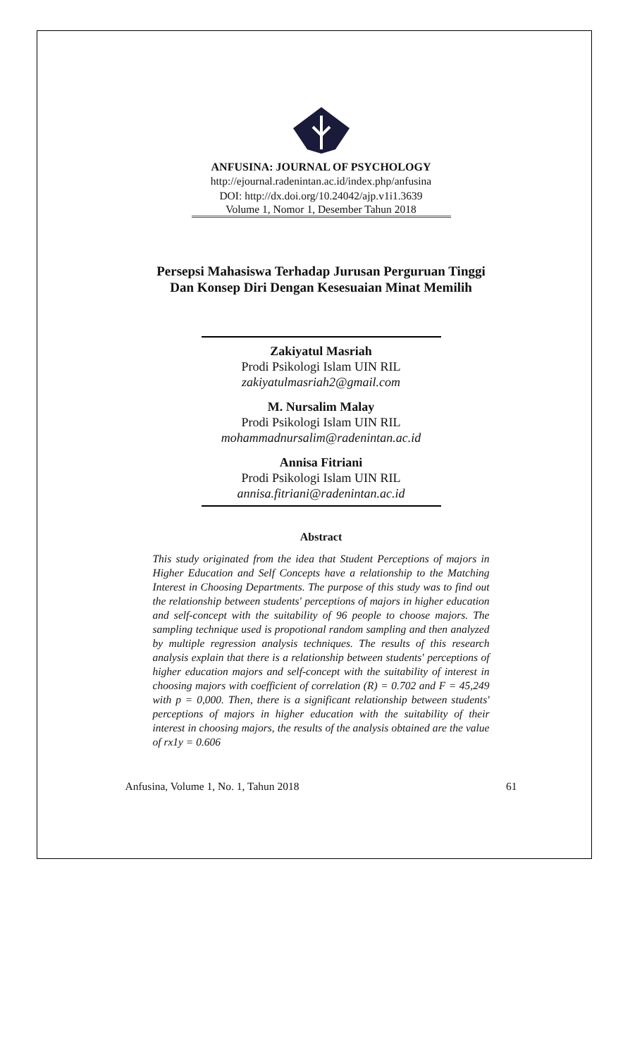ANFUSINA: JOURNAL OF PSYCHOLOGY
http://ejournal.radenintan.ac.id/index.php/anfusina
DOI: http://dx.doi.org/10.24042/ajp.v1i1.3639
Volume 1, Nomor 1, Desember Tahun 2018
Persepsi Mahasiswa Terhadap Jurusan Perguruan Tinggi
Dan Konsep Diri Dengan Kesesuaian Minat Memilih
Zakiyatul Masriah
Prodi Psikologi Islam UIN RIL
zakiyatulmasriah2@gmail.com
M. Nursalim Malay
Prodi Psikologi Islam UIN RIL
mohammadnursalim@radenintan.ac.id
Annisa Fitriani
Prodi Psikologi Islam UIN RIL
annisa.fitriani@radenintan.ac.id
Abstract
This study originated from the idea that Student Perceptions of majors in Higher Education and Self Concepts have a relationship to the Matching Interest in Choosing Departments. The purpose of this study was to find out the relationship between students' perceptions of majors in higher education and self-concept with the suitability of 96 people to choose majors. The sampling technique used is propotional random sampling and then analyzed by multiple regression analysis techniques. The results of this research analysis explain that there is a relationship between students' perceptions of higher education majors and self-concept with the suitability of interest in choosing majors with coefficient of correlation (R) = 0.702 and F = 45,249 with p = 0,000. Then, there is a significant relationship between students' perceptions of majors in higher education with the suitability of their interest in choosing majors, the results of the analysis obtained are the value of rx1y = 0.606
Anfusina, Volume 1, No. 1, Tahun 2018 61